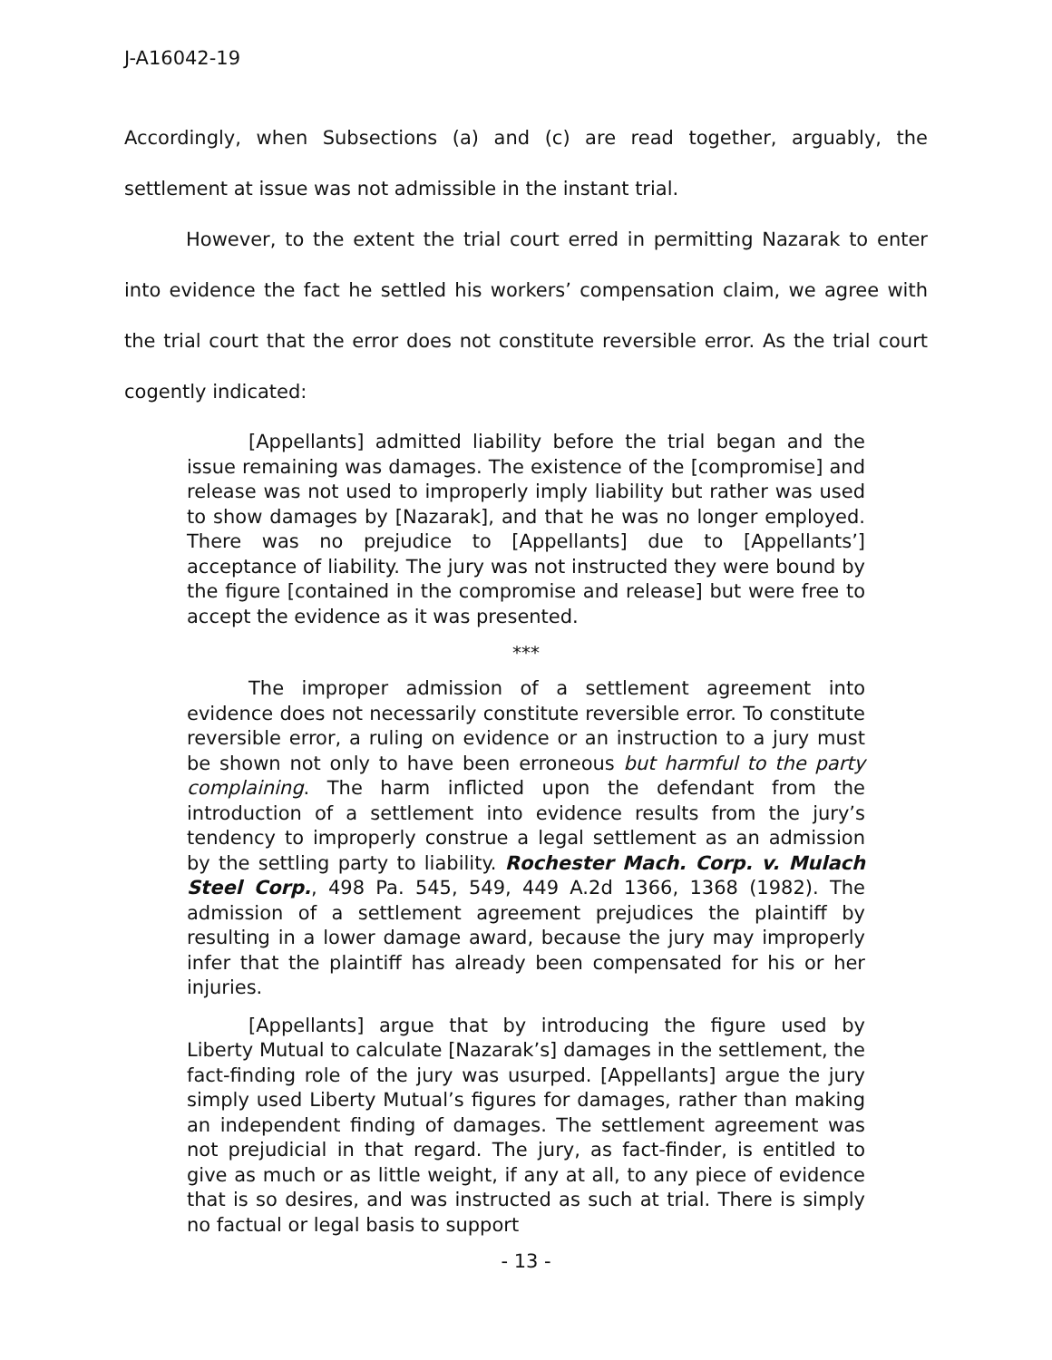J-A16042-19
Accordingly, when Subsections (a) and (c) are read together, arguably, the settlement at issue was not admissible in the instant trial.
However, to the extent the trial court erred in permitting Nazarak to enter into evidence the fact he settled his workers’ compensation claim, we agree with the trial court that the error does not constitute reversible error. As the trial court cogently indicated:
[Appellants] admitted liability before the trial began and the issue remaining was damages. The existence of the [compromise] and release was not used to improperly imply liability but rather was used to show damages by [Nazarak], and that he was no longer employed. There was no prejudice to [Appellants] due to [Appellants’] acceptance of liability. The jury was not instructed they were bound by the figure [contained in the compromise and release] but were free to accept the evidence as it was presented.
***
The improper admission of a settlement agreement into evidence does not necessarily constitute reversible error. To constitute reversible error, a ruling on evidence or an instruction to a jury must be shown not only to have been erroneous but harmful to the party complaining. The harm inflicted upon the defendant from the introduction of a settlement into evidence results from the jury’s tendency to improperly construe a legal settlement as an admission by the settling party to liability. Rochester Mach. Corp. v. Mulach Steel Corp., 498 Pa. 545, 549, 449 A.2d 1366, 1368 (1982). The admission of a settlement agreement prejudices the plaintiff by resulting in a lower damage award, because the jury may improperly infer that the plaintiff has already been compensated for his or her injuries.
[Appellants] argue that by introducing the figure used by Liberty Mutual to calculate [Nazarak’s] damages in the settlement, the fact-finding role of the jury was usurped. [Appellants] argue the jury simply used Liberty Mutual’s figures for damages, rather than making an independent finding of damages. The settlement agreement was not prejudicial in that regard. The jury, as fact-finder, is entitled to give as much or as little weight, if any at all, to any piece of evidence that is so desires, and was instructed as such at trial. There is simply no factual or legal basis to support
- 13 -